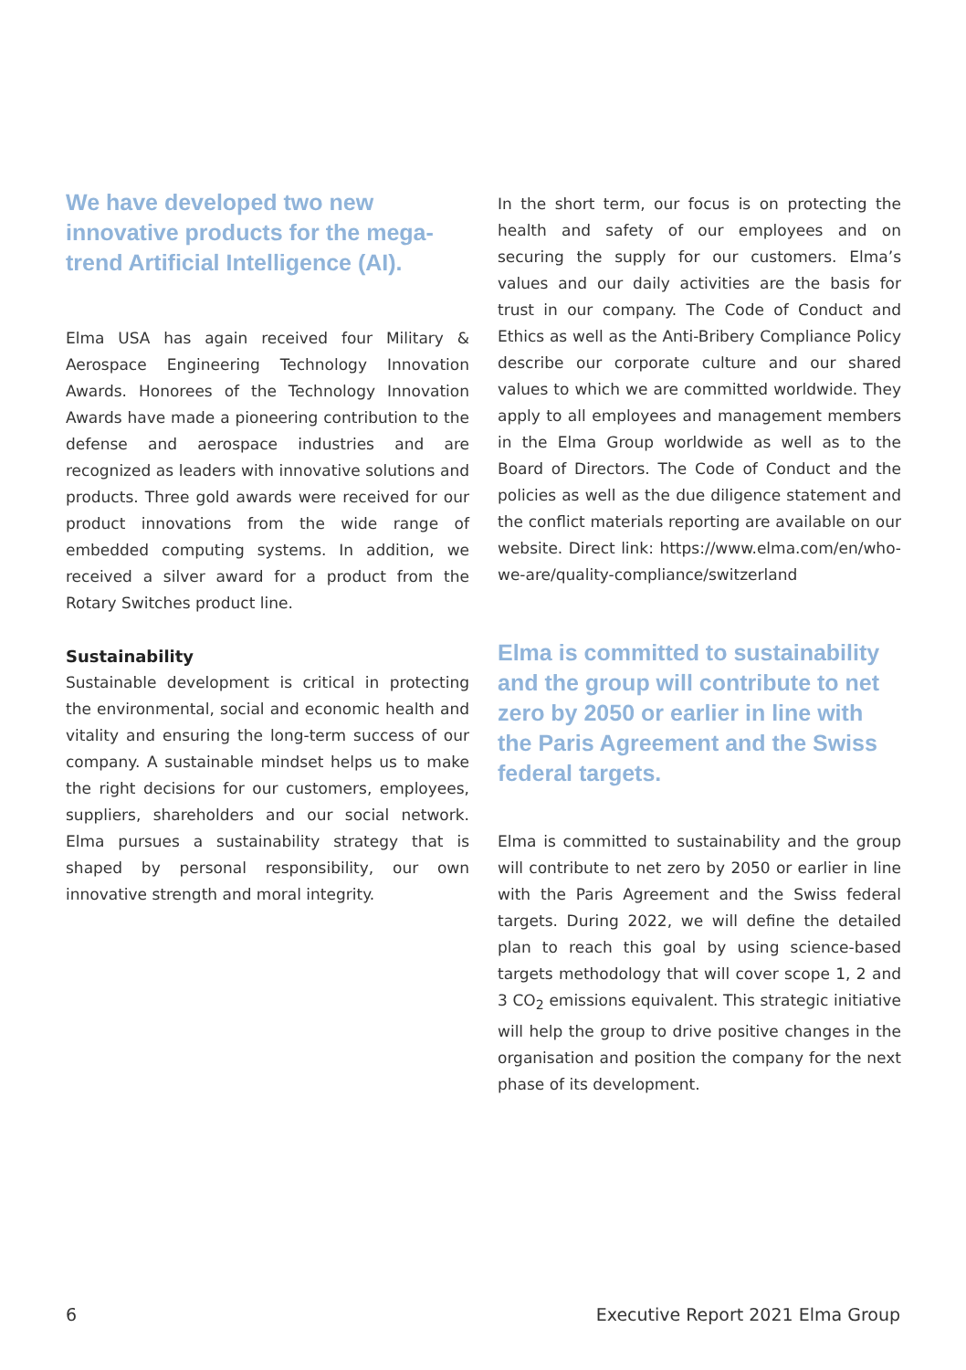We have developed two new innovative products for the mega­trend Artificial Intelligence (AI).
Elma USA has again received four Military & Aerospace Engineering Technology Innovation Awards. Honorees of the Technology Innovation Awards have made a pioneering contribution to the defense and aerospace industries and are recognized as leaders with innovative solutions and products. Three gold awards were received for our product innovations from the wide range of embedded computing systems. In addition, we received a silver award for a product from the Rotary Switches product line.
Sustainability
Sustainable development is critical in protecting the environmental, social and economic health and vitality and ensuring the long-term success of our company. A sustainable mindset helps us to make the right decisions for our customers, employees, suppliers, shareholders and our social network. Elma pursues a sustainability strategy that is shaped by personal responsibility, our own innovative strength and moral integrity.
In the short term, our focus is on protecting the health and safety of our employees and on securing the supply for our customers. Elma’s values and our daily activities are the basis for trust in our company. The Code of Conduct and Ethics as well as the Anti-Bribery Compliance Policy describe our corporate culture and our shared values to which we are committed worldwide. They apply to all employees and management members in the Elma Group worldwide as well as to the Board of Directors. The Code of Conduct and the policies as well as the due diligence statement and the conflict materials reporting are available on our website. Direct link: https://www.elma.com/en/who-we-are/quality-compliance/switzerland
Elma is committed to sustainability and the group will contribute to net zero by 2050 or earlier in line with the Paris Agreement and the Swiss federal targets.
Elma is committed to sustainability and the group will contribute to net zero by 2050 or earlier in line with the Paris Agreement and the Swiss federal targets. During 2022, we will define the detailed plan to reach this goal by using science-based targets methodology that will cover scope 1, 2 and 3 CO<sub>2</sub> emissions equivalent. This strategic initiative will help the group to drive positive changes in the organisation and position the company for the next phase of its development.
6 Executive Report 2021 Elma Group